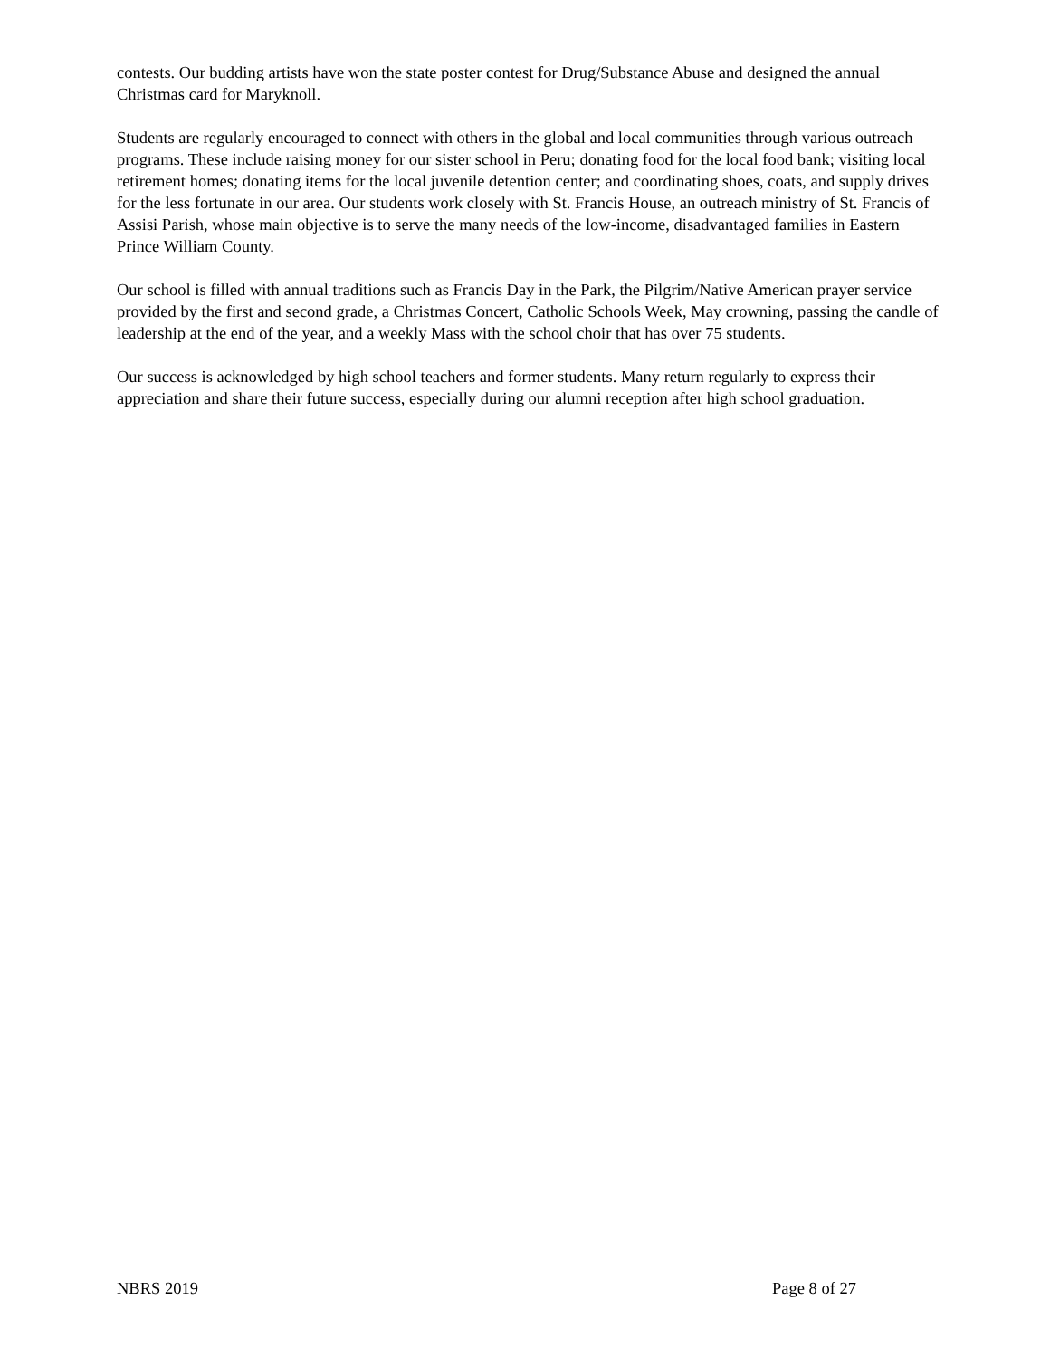contests. Our budding artists have won the state poster contest for Drug/Substance Abuse and designed the annual Christmas card for Maryknoll.
Students are regularly encouraged to connect with others in the global and local communities through various outreach programs. These include raising money for our sister school in Peru; donating food for the local food bank; visiting local retirement homes; donating items for the local juvenile detention center; and coordinating shoes, coats, and supply drives for the less fortunate in our area. Our students work closely with St. Francis House, an outreach ministry of St. Francis of Assisi Parish, whose main objective is to serve the many needs of the low-income, disadvantaged families in Eastern Prince William County.
Our school is filled with annual traditions such as Francis Day in the Park, the Pilgrim/Native American prayer service provided by the first and second grade, a Christmas Concert, Catholic Schools Week, May crowning, passing the candle of leadership at the end of the year, and a weekly Mass with the school choir that has over 75 students.
Our success is acknowledged by high school teachers and former students. Many return regularly to express their appreciation and share their future success, especially during our alumni reception after high school graduation.
NBRS 2019 Page 8 of 27